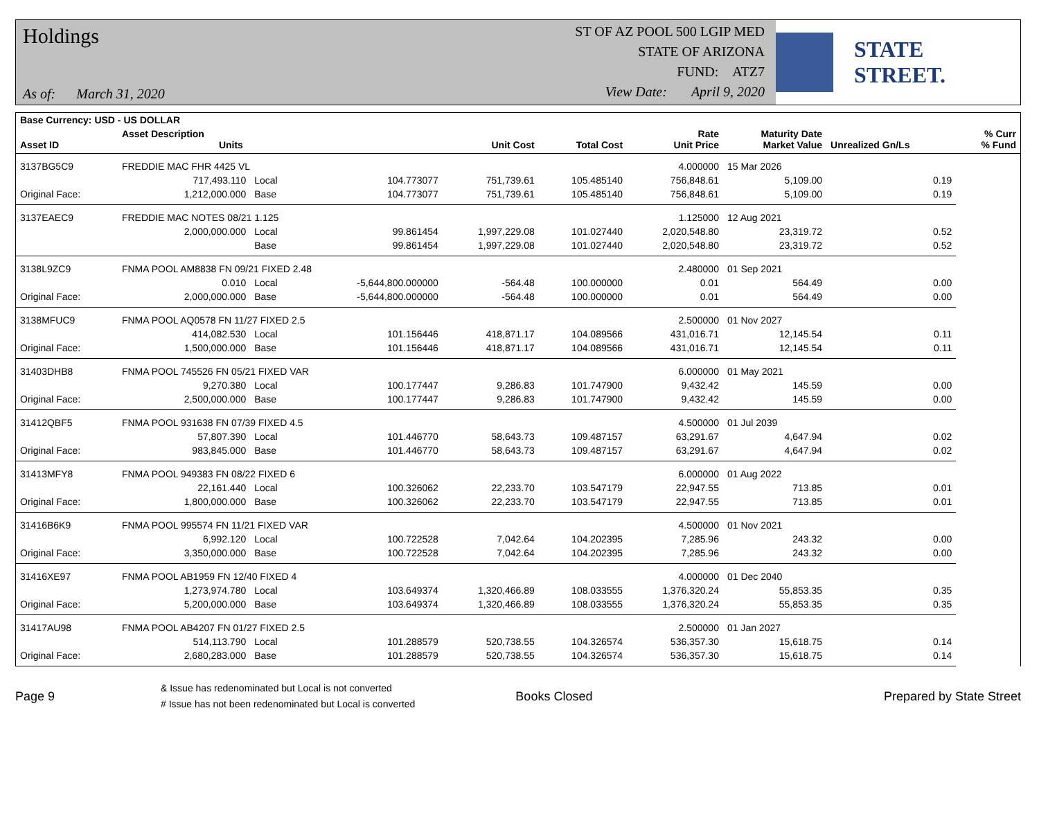Holdings
As of: March 31, 2020
ST OF AZ POOL 500 LGIP MED
STATE OF ARIZONA
FUND: ATZ7
View Date: April 9, 2020
STATE STREET.
| Base Currency: USD - US DOLLAR | | | | | | | | | |
| --- | --- | --- | --- | --- | --- | --- | --- | --- | --- |
| Asset ID | Asset Description Units | | | Unit Cost | Total Cost | Rate Unit Price | Maturity Date Market Value | Unrealized Gn/Ls | % Curr % Fund |
| 3137BG5C9 | FREDDIE MAC FHR 4425 VL | | | | | 4.000000 | 15 Mar 2026 | | |
| | 717,493.110 | Local | 104.773077 | 751,739.61 | 105.485140 | 756,848.61 | 5,109.00 | 0.19 | |
| Original Face: | 1,212,000.000 | Base | 104.773077 | 751,739.61 | 105.485140 | 756,848.61 | 5,109.00 | 0.19 | |
| 3137EAEC9 | FREDDIE MAC NOTES 08/21 1.125 | | | | | 1.125000 | 12 Aug 2021 | | |
| | 2,000,000.000 | Local | 99.861454 | 1,997,229.08 | 101.027440 | 2,020,548.80 | 23,319.72 | 0.52 | |
| | | Base | 99.861454 | 1,997,229.08 | 101.027440 | 2,020,548.80 | 23,319.72 | 0.52 | |
| 3138L9ZC9 | FNMA POOL AM8838 FN 09/21 FIXED 2.48 | | | | | 2.480000 | 01 Sep 2021 | | |
| | 0.010 | Local | -5,644,800.000000 | -564.48 | 100.000000 | 0.01 | 564.49 | 0.00 | |
| Original Face: | 2,000,000.000 | Base | -5,644,800.000000 | -564.48 | 100.000000 | 0.01 | 564.49 | 0.00 | |
| 3138MFUC9 | FNMA POOL AQ0578 FN 11/27 FIXED 2.5 | | | | | 2.500000 | 01 Nov 2027 | | |
| | 414,082.530 | Local | 101.156446 | 418,871.17 | 104.089566 | 431,016.71 | 12,145.54 | 0.11 | |
| Original Face: | 1,500,000.000 | Base | 101.156446 | 418,871.17 | 104.089566 | 431,016.71 | 12,145.54 | 0.11 | |
| 31403DHB8 | FNMA POOL 745526 FN 05/21 FIXED VAR | | | | | 6.000000 | 01 May 2021 | | |
| | 9,270.380 | Local | 100.177447 | 9,286.83 | 101.747900 | 9,432.42 | 145.59 | 0.00 | |
| Original Face: | 2,500,000.000 | Base | 100.177447 | 9,286.83 | 101.747900 | 9,432.42 | 145.59 | 0.00 | |
| 31412QBF5 | FNMA POOL 931638 FN 07/39 FIXED 4.5 | | | | | 4.500000 | 01 Jul 2039 | | |
| | 57,807.390 | Local | 101.446770 | 58,643.73 | 109.487157 | 63,291.67 | 4,647.94 | 0.02 | |
| Original Face: | 983,845.000 | Base | 101.446770 | 58,643.73 | 109.487157 | 63,291.67 | 4,647.94 | 0.02 | |
| 31413MFY8 | FNMA POOL 949383 FN 08/22 FIXED 6 | | | | | 6.000000 | 01 Aug 2022 | | |
| | 22,161.440 | Local | 100.326062 | 22,233.70 | 103.547179 | 22,947.55 | 713.85 | 0.01 | |
| Original Face: | 1,800,000.000 | Base | 100.326062 | 22,233.70 | 103.547179 | 22,947.55 | 713.85 | 0.01 | |
| 31416B6K9 | FNMA POOL 995574 FN 11/21 FIXED VAR | | | | | 4.500000 | 01 Nov 2021 | | |
| | 6,992.120 | Local | 100.722528 | 7,042.64 | 104.202395 | 7,285.96 | 243.32 | 0.00 | |
| Original Face: | 3,350,000.000 | Base | 100.722528 | 7,042.64 | 104.202395 | 7,285.96 | 243.32 | 0.00 | |
| 31416XE97 | FNMA POOL AB1959 FN 12/40 FIXED 4 | | | | | 4.000000 | 01 Dec 2040 | | |
| | 1,273,974.780 | Local | 103.649374 | 1,320,466.89 | 108.033555 | 1,376,320.24 | 55,853.35 | 0.35 | |
| Original Face: | 5,200,000.000 | Base | 103.649374 | 1,320,466.89 | 108.033555 | 1,376,320.24 | 55,853.35 | 0.35 | |
| 31417AU98 | FNMA POOL AB4207 FN 01/27 FIXED 2.5 | | | | | 2.500000 | 01 Jan 2027 | | |
| | 514,113.790 | Local | 101.288579 | 520,738.55 | 104.326574 | 536,357.30 | 15,618.75 | 0.14 | |
| Original Face: | 2,680,283.000 | Base | 101.288579 | 520,738.55 | 104.326574 | 536,357.30 | 15,618.75 | 0.14 | |
Page 9
& Issue has redenominated but Local is not converted
# Issue has not been redenominated but Local is converted
Books Closed Prepared by State Street